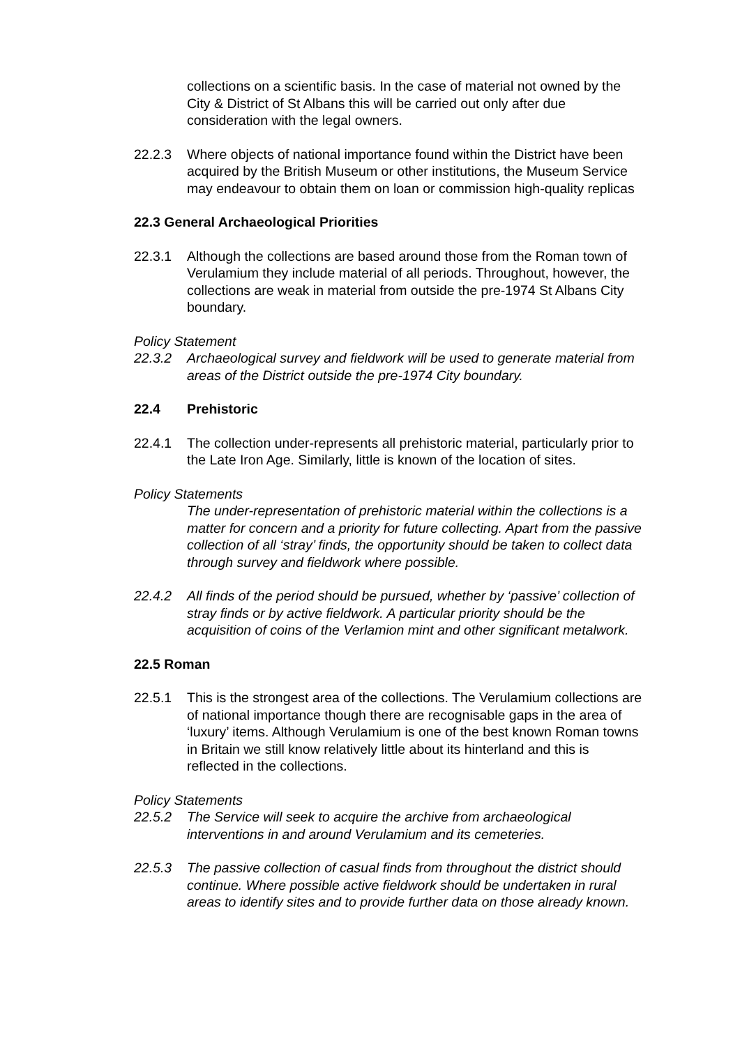collections on a scientific basis. In the case of material not owned by the City & District of St Albans this will be carried out only after due consideration with the legal owners.
22.2.3 Where objects of national importance found within the District have been acquired by the British Museum or other institutions, the Museum Service may endeavour to obtain them on loan or commission high-quality replicas
22.3 General Archaeological Priorities
22.3.1 Although the collections are based around those from the Roman town of Verulamium they include material of all periods. Throughout, however, the collections are weak in material from outside the pre-1974 St Albans City boundary.
Policy Statement
22.3.2 Archaeological survey and fieldwork will be used to generate material from areas of the District outside the pre-1974 City boundary.
22.4 Prehistoric
22.4.1 The collection under-represents all prehistoric material, particularly prior to the Late Iron Age. Similarly, little is known of the location of sites.
Policy Statements
The under-representation of prehistoric material within the collections is a matter for concern and a priority for future collecting. Apart from the passive collection of all ‘stray’ finds, the opportunity should be taken to collect data through survey and fieldwork where possible.
22.4.2 All finds of the period should be pursued, whether by ‘passive’ collection of stray finds or by active fieldwork. A particular priority should be the acquisition of coins of the Verlamion mint and other significant metalwork.
22.5 Roman
22.5.1 This is the strongest area of the collections. The Verulamium collections are of national importance though there are recognisable gaps in the area of ‘luxury’ items. Although Verulamium is one of the best known Roman towns in Britain we still know relatively little about its hinterland and this is reflected in the collections.
Policy Statements
22.5.2 The Service will seek to acquire the archive from archaeological interventions in and around Verulamium and its cemeteries.
22.5.3 The passive collection of casual finds from throughout the district should continue. Where possible active fieldwork should be undertaken in rural areas to identify sites and to provide further data on those already known.